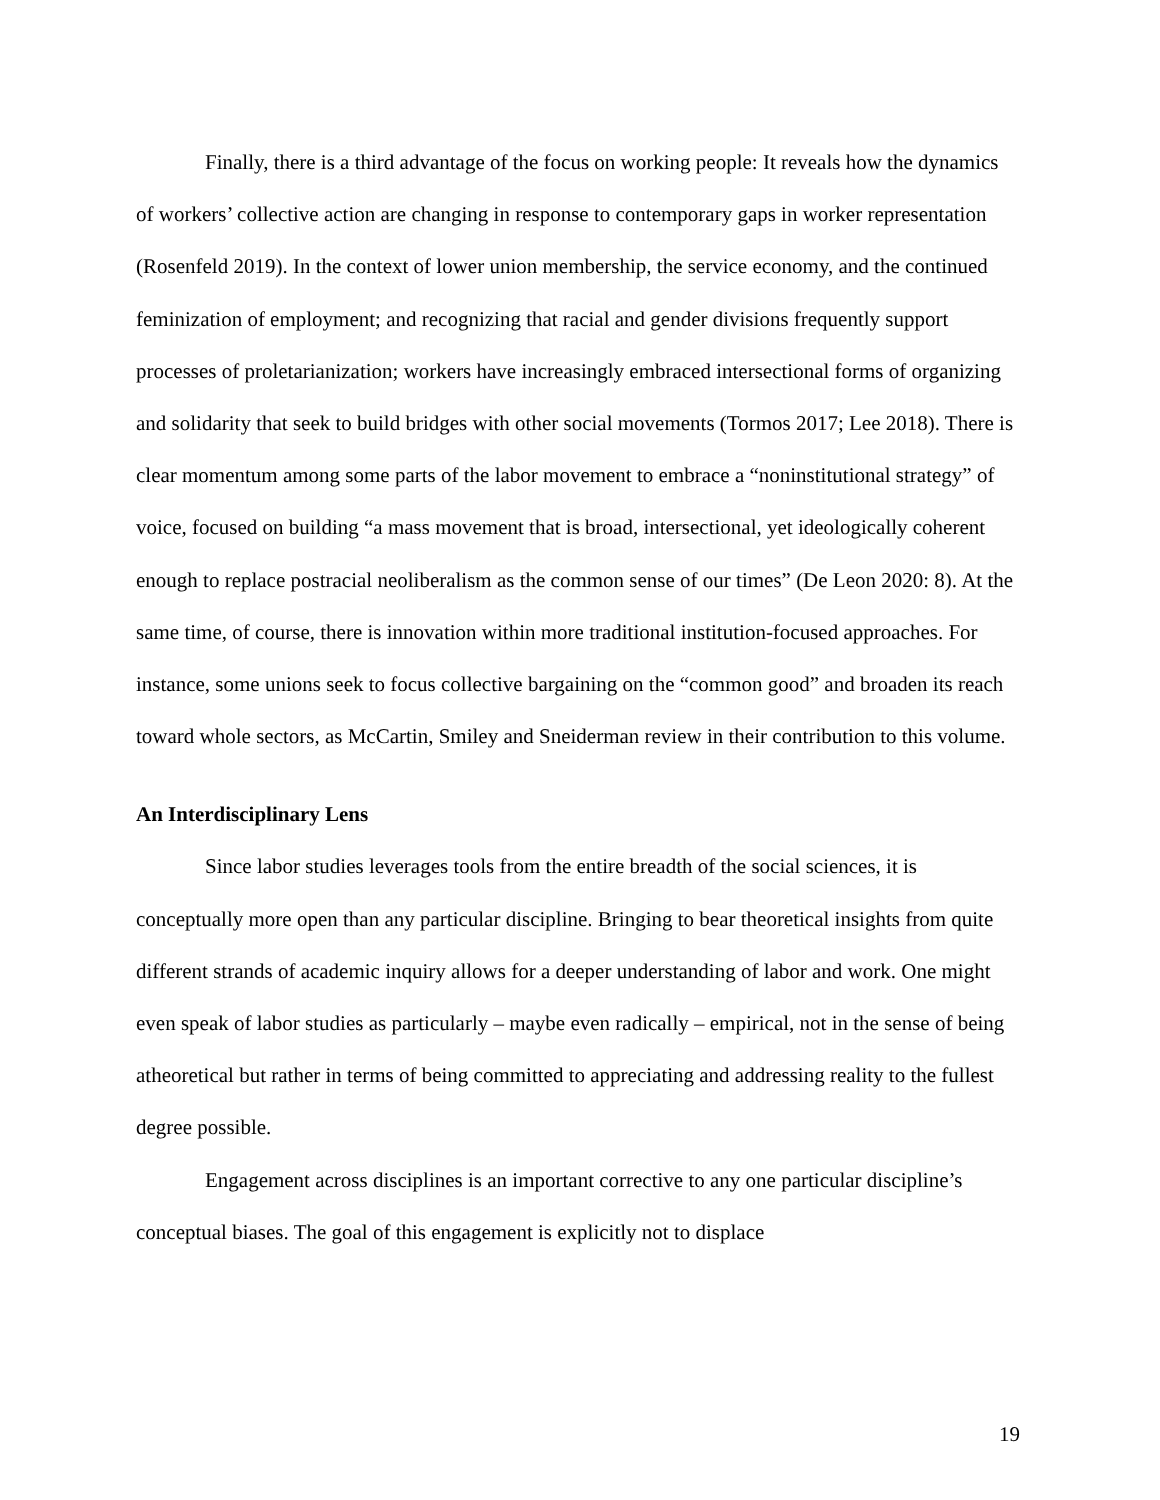Finally, there is a third advantage of the focus on working people: It reveals how the dynamics of workers’ collective action are changing in response to contemporary gaps in worker representation (Rosenfeld 2019). In the context of lower union membership, the service economy, and the continued feminization of employment; and recognizing that racial and gender divisions frequently support processes of proletarianization; workers have increasingly embraced intersectional forms of organizing and solidarity that seek to build bridges with other social movements (Tormos 2017; Lee 2018). There is clear momentum among some parts of the labor movement to embrace a “noninstitutional strategy” of voice, focused on building “a mass movement that is broad, intersectional, yet ideologically coherent enough to replace postracial neoliberalism as the common sense of our times” (De Leon 2020: 8). At the same time, of course, there is innovation within more traditional institution-focused approaches. For instance, some unions seek to focus collective bargaining on the “common good” and broaden its reach toward whole sectors, as McCartin, Smiley and Sneiderman review in their contribution to this volume.
An Interdisciplinary Lens
Since labor studies leverages tools from the entire breadth of the social sciences, it is conceptually more open than any particular discipline. Bringing to bear theoretical insights from quite different strands of academic inquiry allows for a deeper understanding of labor and work. One might even speak of labor studies as particularly – maybe even radically – empirical, not in the sense of being atheoretical but rather in terms of being committed to appreciating and addressing reality to the fullest degree possible.
Engagement across disciplines is an important corrective to any one particular discipline’s conceptual biases. The goal of this engagement is explicitly not to displace
19